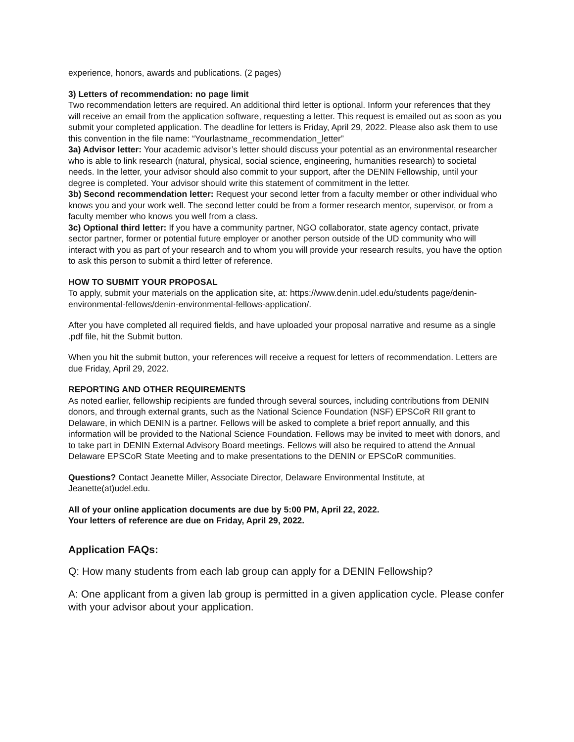experience, honors, awards and publications. (2 pages)
3) Letters of recommendation: no page limit
Two recommendation letters are required. An additional third letter is optional. Inform your references that they will receive an email from the application software, requesting a letter. This request is emailed out as soon as you submit your completed application. The deadline for letters is Friday, April 29, 2022. Please also ask them to use this convention in the file name: “Yourlastname_recommendation_letter”
3a) Advisor letter: Your academic advisor’s letter should discuss your potential as an environmental researcher who is able to link research (natural, physical, social science, engineering, humanities research) to societal needs. In the letter, your advisor should also commit to your support, after the DENIN Fellowship, until your degree is completed. Your advisor should write this statement of commitment in the letter.
3b) Second recommendation letter: Request your second letter from a faculty member or other individual who knows you and your work well. The second letter could be from a former research mentor, supervisor, or from a faculty member who knows you well from a class.
3c) Optional third letter: If you have a community partner, NGO collaborator, state agency contact, private sector partner, former or potential future employer or another person outside of the UD community who will interact with you as part of your research and to whom you will provide your research results, you have the option to ask this person to submit a third letter of reference.
HOW TO SUBMIT YOUR PROPOSAL
To apply, submit your materials on the application site, at: https://www.denin.udel.edu/students page/denin-environmental-fellows/denin-environmental-fellows-application/.
After you have completed all required fields, and have uploaded your proposal narrative and resume as a single .pdf file, hit the Submit button.
When you hit the submit button, your references will receive a request for letters of recommendation. Letters are due Friday, April 29, 2022.
REPORTING AND OTHER REQUIREMENTS
As noted earlier, fellowship recipients are funded through several sources, including contributions from DENIN donors, and through external grants, such as the National Science Foundation (NSF) EPSCoR RII grant to Delaware, in which DENIN is a partner. Fellows will be asked to complete a brief report annually, and this information will be provided to the National Science Foundation. Fellows may be invited to meet with donors, and to take part in DENIN External Advisory Board meetings. Fellows will also be required to attend the Annual Delaware EPSCoR State Meeting and to make presentations to the DENIN or EPSCoR communities.
Questions? Contact Jeanette Miller, Associate Director, Delaware Environmental Institute, at Jeanette(at)udel.edu.
All of your online application documents are due by 5:00 PM, April 22, 2022.
Your letters of reference are due on Friday, April 29, 2022.
Application FAQs:
Q: How many students from each lab group can apply for a DENIN Fellowship?
A: One applicant from a given lab group is permitted in a given application cycle. Please confer with your advisor about your application.